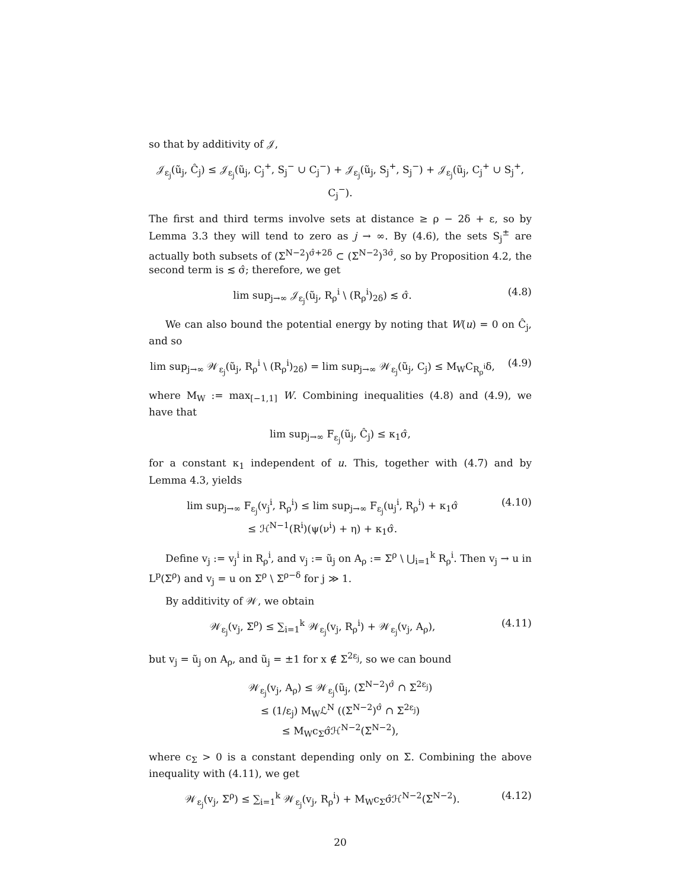so that by additivity of 𝒥,
𝒥<sub>ε<sub>j</sub></sub>(ũ<sub>j</sub>, Ĉ<sub>j</sub>) ≤ 𝒥<sub>ε<sub>j</sub></sub>(ũ<sub>j</sub>, C<sub>j</sub><sup>+</sup>, S<sub>j</sub><sup>−</sup> ∪ C<sub>j</sub><sup>−</sup>) + 𝒥<sub>ε<sub>j</sub></sub>(ũ<sub>j</sub>, S<sub>j</sub><sup>+</sup>, S<sub>j</sub><sup>−</sup>) + 𝒥<sub>ε<sub>j</sub></sub>(ũ<sub>j</sub>, C<sub>j</sub><sup>+</sup> ∪ S<sub>j</sub><sup>+</sup>, C<sub>j</sub><sup>−</sup>).
The first and third terms involve sets at distance ≥ ρ − 2δ + ε, so by Lemma 3.3 they will tend to zero as j → ∞. By (4.6), the sets S<sub>j</sub><sup>±</sup> are actually both subsets of (Σ<sup>N−2</sup>)<sup>σ̂+2δ</sup> ⊂ (Σ<sup>N−2</sup>)<sup>3σ̂</sup>, so by Proposition 4.2, the second term is ≲ σ̂; therefore, we get
lim sup<sub>j→∞</sub> 𝒥<sub>ε<sub>j</sub></sub>(ũ<sub>j</sub>, R<sub>ρ</sub><sup>i</sup> \ (R<sub>ρ</sub><sup>i</sup>)<sub>2δ</sub>) ≲ σ̂.
(4.8)
We can also bound the potential energy by noting that W(u) = 0 on Ĉ<sub>j</sub>, and so
lim sup<sub>j→∞</sub> 𝒲<sub>ε<sub>j</sub></sub>(ũ<sub>j</sub>, R<sub>ρ</sub><sup>i</sup> \ (R<sub>ρ</sub><sup>i</sup>)<sub>2δ</sub>) = lim sup<sub>j→∞</sub> 𝒲<sub>ε<sub>j</sub></sub>(ũ<sub>j</sub>, C<sub>j</sub>) ≤ M<sub>W</sub>C<sub>R<sub>ρ</sub><sup>i</sup></sub>δ,
(4.9)
where M<sub>W</sub> := max<sub>[−1,1]</sub> W. Combining inequalities (4.8) and (4.9), we have that
lim sup<sub>j→∞</sub> F<sub>ε<sub>j</sub></sub>(ũ<sub>j</sub>, Ĉ<sub>j</sub>) ≤ κ<sub>1</sub>σ̂,
for a constant κ<sub>1</sub> independent of u. This, together with (4.7) and by Lemma 4.3, yields
lim sup<sub>j→∞</sub> F<sub>ε<sub>j</sub></sub>(v<sub>j</sub><sup>i</sup>, R<sub>ρ</sub><sup>i</sup>) ≤ lim sup<sub>j→∞</sub> F<sub>ε<sub>j</sub></sub>(u<sub>j</sub><sup>i</sup>, R<sub>ρ</sub><sup>i</sup>) + κ<sub>1</sub>σ̂
≤ ℋ<sup>N−1</sup>(R<sup>i</sup>)(ψ(ν<sup>i</sup>) + η) + κ<sub>1</sub>σ̂.
(4.10)
Define v<sub>j</sub> := v<sub>j</sub><sup>i</sup> in R<sub>ρ</sub><sup>i</sup>, and v<sub>j</sub> := ũ<sub>j</sub> on A<sub>ρ</sub> := Σ<sup>ρ</sup> \ ⋃<sub>i=1</sub><sup>k</sup> R<sub>ρ</sub><sup>i</sup>. Then v<sub>j</sub> → u in L<sup>p</sup>(Σ<sup>ρ</sup>) and v<sub>j</sub> = u on Σ<sup>ρ</sup> \ Σ<sup>ρ−δ</sup> for j ≫ 1.
By additivity of 𝒲, we obtain
𝒲<sub>ε<sub>j</sub></sub>(v<sub>j</sub>, Σ<sup>ρ</sup>) ≤ ∑<sub>i=1</sub><sup>k</sup> 𝒲<sub>ε<sub>j</sub></sub>(v<sub>j</sub>, R<sub>ρ</sub><sup>i</sup>) + 𝒲<sub>ε<sub>j</sub></sub>(v<sub>j</sub>, A<sub>ρ</sub>),
(4.11)
but v<sub>j</sub> = ũ<sub>j</sub> on A<sub>ρ</sub>, and ũ<sub>j</sub> = ±1 for x ∉ Σ<sup>2ε<sub>j</sub></sup>, so we can bound
𝒲<sub>ε<sub>j</sub></sub>(v<sub>j</sub>, A<sub>ρ</sub>) ≤ 𝒲<sub>ε<sub>j</sub></sub>(ũ<sub>j</sub>, (Σ<sup>N−2</sup>)<sup>σ̂</sup> ∩ Σ<sup>2ε<sub>j</sub></sup>)
≤ (1/ε<sub>j</sub>) M<sub>W</sub>ℒ<sup>N</sup> ((Σ<sup>N−2</sup>)<sup>σ̂</sup> ∩ Σ<sup>2ε<sub>j</sub></sup>)
≤ M<sub>W</sub>c<sub>Σ</sub>σ̂ℋ<sup>N−2</sup>(Σ<sup>N−2</sup>),
where c<sub>Σ</sub> > 0 is a constant depending only on Σ. Combining the above inequality with (4.11), we get
𝒲<sub>ε<sub>j</sub></sub>(v<sub>j</sub>, Σ<sup>ρ</sup>) ≤ ∑<sub>i=1</sub><sup>k</sup> 𝒲<sub>ε<sub>j</sub></sub>(v<sub>j</sub>, R<sub>ρ</sub><sup>i</sup>) + M<sub>W</sub>c<sub>Σ</sub>σ̂ℋ<sup>N−2</sup>(Σ<sup>N−2</sup>).
(4.12)
20